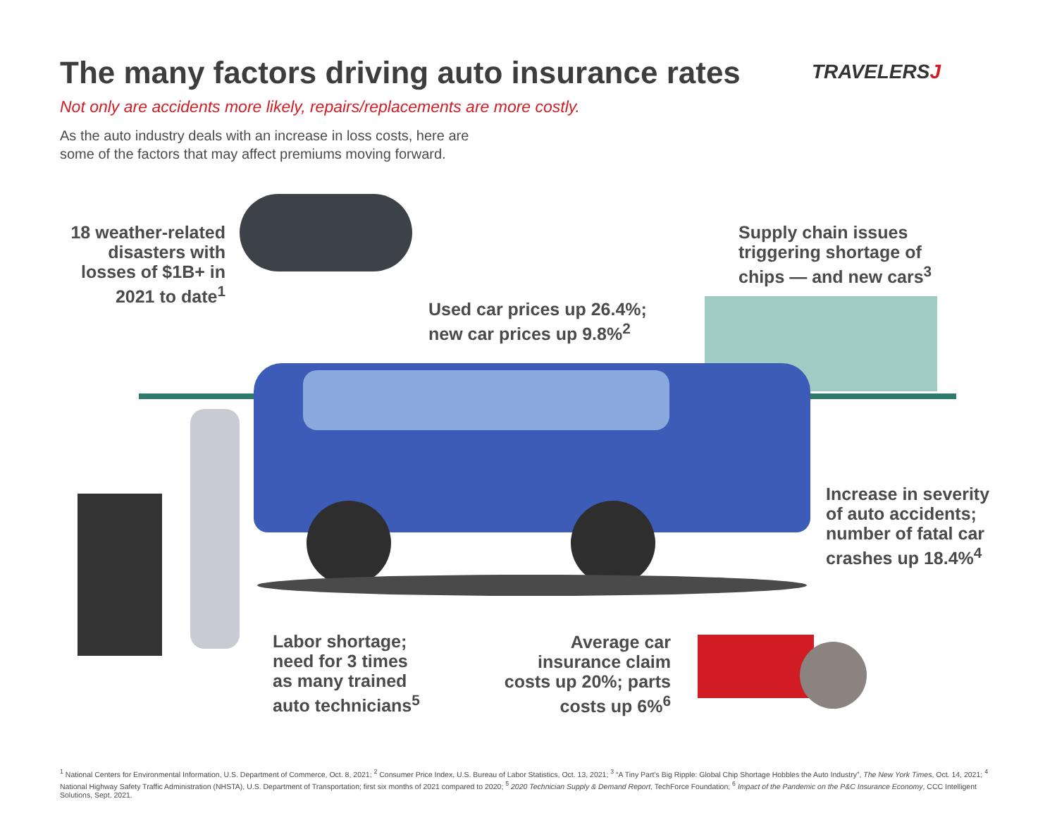The many factors driving auto insurance rates
TRAVELERSJ
Not only are accidents more likely, repairs/replacements are more costly.
As the auto industry deals with an increase in loss costs, here are some of the factors that may affect premiums moving forward.
18 weather-related disasters with losses of $1B+ in 2021 to date<sup>1</sup>
Supply chain issues
triggering shortage of
chips — and new cars<sup>3</sup>
Used car prices up 26.4%;
new car prices up 9.8%<sup>2</sup>
Increase in severity
of auto accidents;
number of fatal car
crashes up 18.4%<sup>4</sup>
Labor shortage;
need for 3 times
as many trained
auto technicians<sup>5</sup>
Average car insurance claim costs up 20%; parts costs up 6%<sup>6</sup>
<sup>1</sup> National Centers for Environmental Information, U.S. Department of Commerce, Oct. 8, 2021; <sup>2</sup> Consumer Price Index, U.S. Bureau of Labor Statistics, Oct. 13, 2021; <sup>3</sup> “A Tiny Part’s Big Ripple: Global Chip Shortage Hobbles the Auto Industry”, The New York Times, Oct. 14, 2021; <sup>4</sup> National Highway Safety Traffic Administration (NHSTA), U.S. Department of Transportation; first six months of 2021 compared to 2020; <sup>5</sup> 2020 Technician Supply & Demand Report, TechForce Foundation; <sup>6</sup> Impact of the Pandemic on the P&C Insurance Economy, CCC Intelligent Solutions, Sept. 2021.